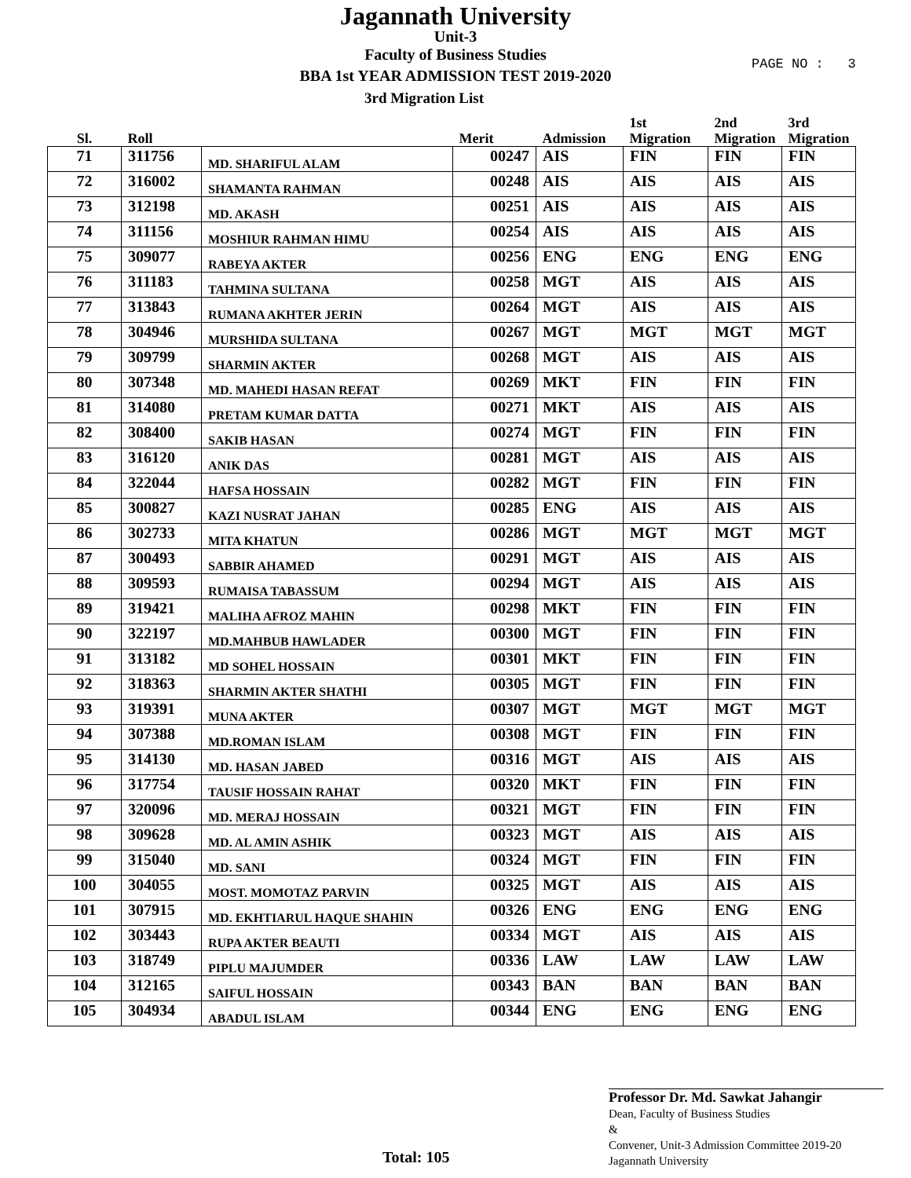Jagannath University
Unit-3
Faculty of Business Studies
BBA 1st YEAR ADMISSION TEST 2019-2020
3rd Migration List
PAGE NO : 3
| Sl. | Roll | | Merit | Admission | 1st Migration | 2nd Migration | 3rd Migration |
| --- | --- | --- | --- | --- | --- | --- | --- |
| 71 | 311756 | MD. SHARIFUL ALAM | 00247 | AIS | FIN | FIN | FIN |
| 72 | 316002 | SHAMANTA RAHMAN | 00248 | AIS | AIS | AIS | AIS |
| 73 | 312198 | MD. AKASH | 00251 | AIS | AIS | AIS | AIS |
| 74 | 311156 | MOSHIUR RAHMAN HIMU | 00254 | AIS | AIS | AIS | AIS |
| 75 | 309077 | RABEYA AKTER | 00256 | ENG | ENG | ENG | ENG |
| 76 | 311183 | TAHMINA SULTANA | 00258 | MGT | AIS | AIS | AIS |
| 77 | 313843 | RUMANA AKHTER JERIN | 00264 | MGT | AIS | AIS | AIS |
| 78 | 304946 | MURSHIDA SULTANA | 00267 | MGT | MGT | MGT | MGT |
| 79 | 309799 | SHARMIN AKTER | 00268 | MGT | AIS | AIS | AIS |
| 80 | 307348 | MD. MAHEDI HASAN REFAT | 00269 | MKT | FIN | FIN | FIN |
| 81 | 314080 | PRETAM KUMAR DATTA | 00271 | MKT | AIS | AIS | AIS |
| 82 | 308400 | SAKIB HASAN | 00274 | MGT | FIN | FIN | FIN |
| 83 | 316120 | ANIK DAS | 00281 | MGT | AIS | AIS | AIS |
| 84 | 322044 | HAFSA HOSSAIN | 00282 | MGT | FIN | FIN | FIN |
| 85 | 300827 | KAZI NUSRAT JAHAN | 00285 | ENG | AIS | AIS | AIS |
| 86 | 302733 | MITA KHATUN | 00286 | MGT | MGT | MGT | MGT |
| 87 | 300493 | SABBIR AHAMED | 00291 | MGT | AIS | AIS | AIS |
| 88 | 309593 | RUMAISA TABASSUM | 00294 | MGT | AIS | AIS | AIS |
| 89 | 319421 | MALIHA AFROZ MAHIN | 00298 | MKT | FIN | FIN | FIN |
| 90 | 322197 | MD.MAHBUB HAWLADER | 00300 | MGT | FIN | FIN | FIN |
| 91 | 313182 | MD SOHEL HOSSAIN | 00301 | MKT | FIN | FIN | FIN |
| 92 | 318363 | SHARMIN AKTER SHATHI | 00305 | MGT | FIN | FIN | FIN |
| 93 | 319391 | MUNA AKTER | 00307 | MGT | MGT | MGT | MGT |
| 94 | 307388 | MD.ROMAN ISLAM | 00308 | MGT | FIN | FIN | FIN |
| 95 | 314130 | MD. HASAN JABED | 00316 | MGT | AIS | AIS | AIS |
| 96 | 317754 | TAUSIF HOSSAIN RAHAT | 00320 | MKT | FIN | FIN | FIN |
| 97 | 320096 | MD. MERAJ HOSSAIN | 00321 | MGT | FIN | FIN | FIN |
| 98 | 309628 | MD. AL AMIN ASHIK | 00323 | MGT | AIS | AIS | AIS |
| 99 | 315040 | MD. SANI | 00324 | MGT | FIN | FIN | FIN |
| 100 | 304055 | MOST. MOMOTAZ PARVIN | 00325 | MGT | AIS | AIS | AIS |
| 101 | 307915 | MD. EKHTIARUL HAQUE SHAHIN | 00326 | ENG | ENG | ENG | ENG |
| 102 | 303443 | RUPA AKTER BEAUTI | 00334 | MGT | AIS | AIS | AIS |
| 103 | 318749 | PIPLU MAJUMDER | 00336 | LAW | LAW | LAW | LAW |
| 104 | 312165 | SAIFUL HOSSAIN | 00343 | BAN | BAN | BAN | BAN |
| 105 | 304934 | ABADUL ISLAM | 00344 | ENG | ENG | ENG | ENG |
Total: 105
Professor Dr. Md. Sawkat Jahangir
Dean, Faculty of Business Studies
&
Convener, Unit-3 Admission Committee 2019-20
Jagannath University